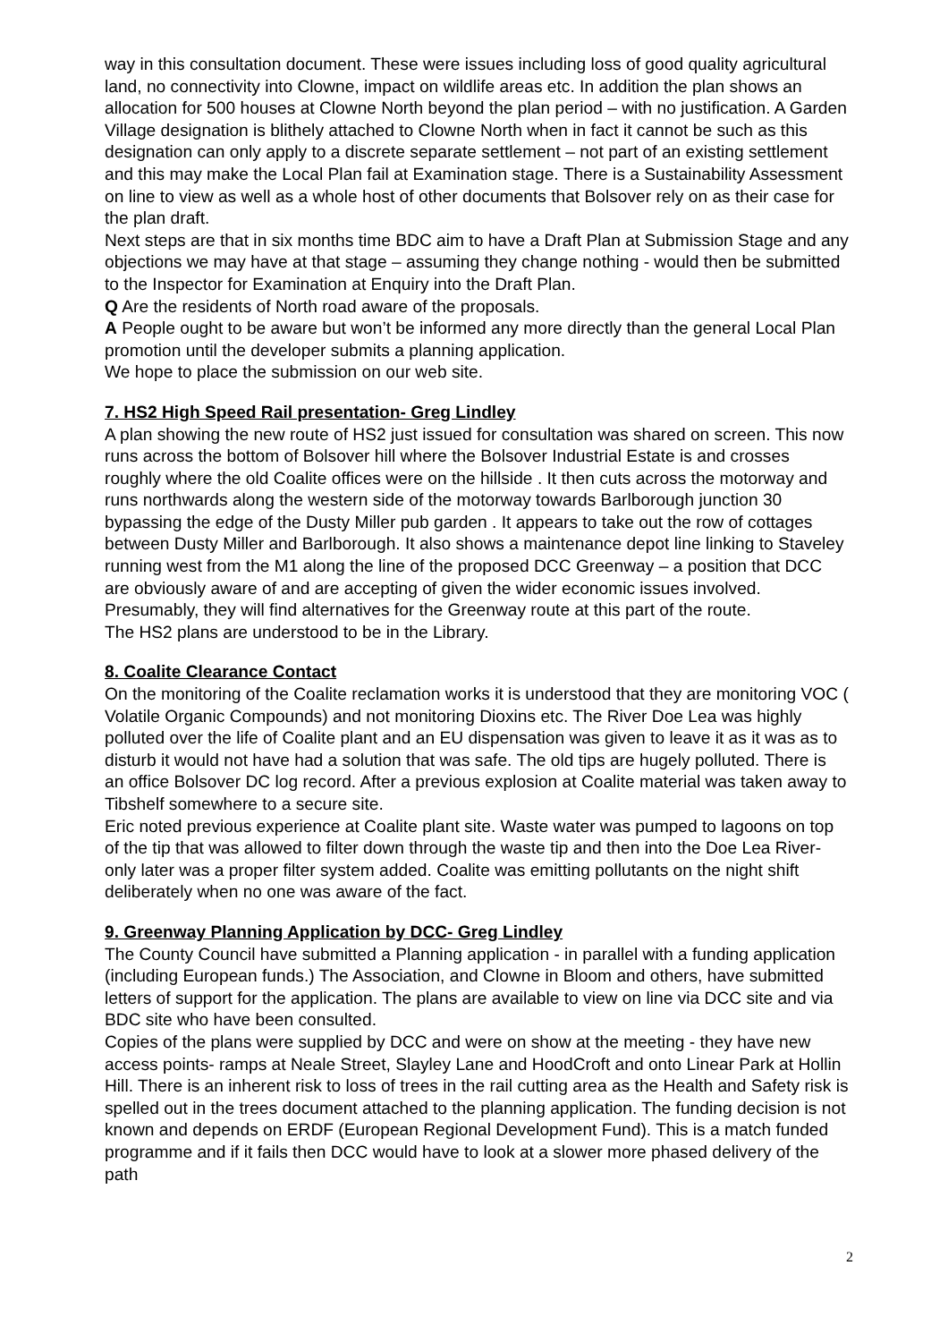way in this consultation document. These were issues including loss of good quality agricultural land, no connectivity into Clowne, impact on wildlife areas etc. In addition the plan shows an allocation for 500 houses at Clowne North beyond the plan period – with no justification. A Garden Village designation is blithely attached to Clowne North when in fact it cannot be such as this designation can only apply to a discrete separate settlement – not part of an existing settlement and this may make the Local Plan fail at Examination stage. There is a Sustainability Assessment on line to view as well as a whole host of other documents that Bolsover rely on as their case for the plan draft.
Next steps are that in six months time BDC aim to have a Draft Plan at Submission Stage and any objections we may have at that stage – assuming they change nothing - would then be submitted to the Inspector for Examination at Enquiry into the Draft Plan.
Q Are the residents of North road aware of the proposals.
A People ought to be aware but won’t be informed any more directly than the general Local Plan promotion until the developer submits a planning application.
We hope to place the submission on our web site.
7. HS2 High Speed Rail presentation- Greg Lindley
A plan showing the new route of HS2 just issued for consultation was shared on screen. This now runs across the bottom of Bolsover hill where the Bolsover Industrial Estate is and crosses roughly where the old Coalite offices were on the hillside . It then cuts across the motorway and runs northwards along the western side of the motorway towards Barlborough junction 30 bypassing the edge of the Dusty Miller pub garden . It appears to take out the row of cottages between Dusty Miller and Barlborough. It also shows a maintenance depot line linking to Staveley running west from the M1 along the line of the proposed DCC Greenway – a position that DCC are obviously aware of and are accepting of given the wider economic issues involved. Presumably, they will find alternatives for the Greenway route at this part of the route.
The HS2 plans are understood to be in the Library.
8. Coalite Clearance Contact
On the monitoring of the Coalite reclamation works it is understood that they are monitoring VOC ( Volatile Organic Compounds) and not monitoring Dioxins etc. The River Doe Lea was highly polluted over the life of Coalite plant and an EU dispensation was given to leave it as it was as to disturb it would not have had a solution that was safe. The old tips are hugely polluted. There is an office Bolsover DC log record. After a previous explosion at Coalite material was taken away to Tibshelf somewhere to a secure site.
Eric noted previous experience at Coalite plant site. Waste water was pumped to lagoons on top of the tip that was allowed to filter down through the waste tip and then into the Doe Lea River- only later was a proper filter system added. Coalite was emitting pollutants on the night shift deliberately when no one was aware of the fact.
9. Greenway Planning Application by DCC- Greg Lindley
The County Council have submitted a Planning application - in parallel with a funding application (including European funds.) The Association, and Clowne in Bloom and others, have submitted letters of support for the application. The plans are available to view on line via DCC site and via BDC site who have been consulted.
Copies of the plans were supplied by DCC and were on show at the meeting - they have new access points- ramps at Neale Street, Slayley Lane and HoodCroft and onto Linear Park at Hollin Hill. There is an inherent risk to loss of trees in the rail cutting area as the Health and Safety risk is spelled out in the trees document attached to the planning application. The funding decision is not known and depends on ERDF (European Regional Development Fund). This is a match funded programme and if it fails then DCC would have to look at a slower more phased delivery of the path
2